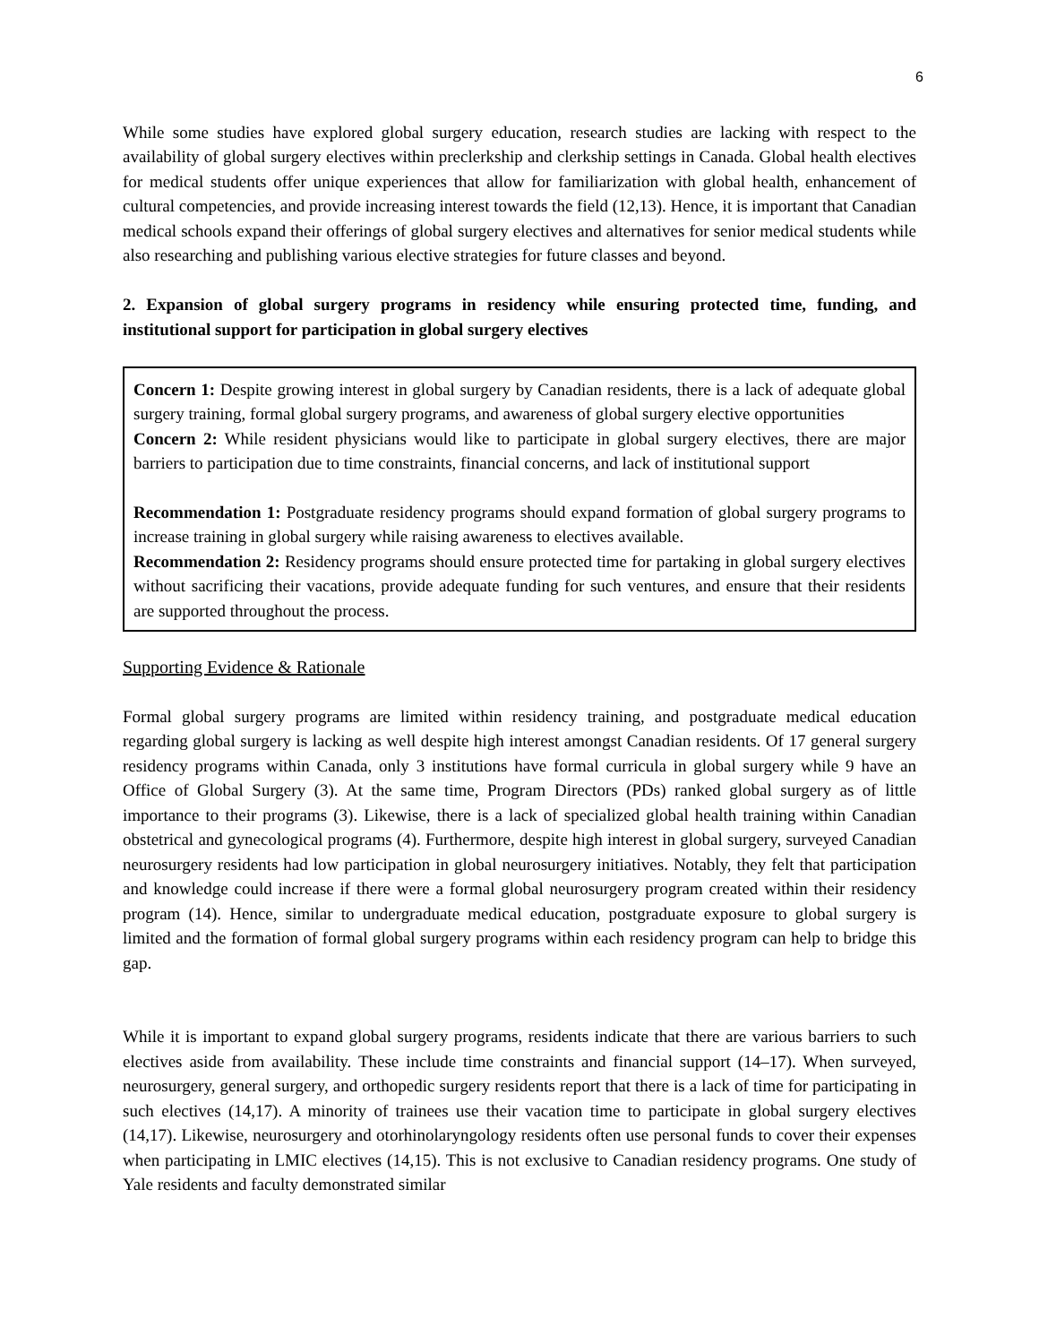6
While some studies have explored global surgery education, research studies are lacking with respect to the availability of global surgery electives within preclerkship and clerkship settings in Canada. Global health electives for medical students offer unique experiences that allow for familiarization with global health, enhancement of cultural competencies, and provide increasing interest towards the field (12,13). Hence, it is important that Canadian medical schools expand their offerings of global surgery electives and alternatives for senior medical students while also researching and publishing various elective strategies for future classes and beyond.
2. Expansion of global surgery programs in residency while ensuring protected time, funding, and institutional support for participation in global surgery electives
Concern 1: Despite growing interest in global surgery by Canadian residents, there is a lack of adequate global surgery training, formal global surgery programs, and awareness of global surgery elective opportunities
Concern 2: While resident physicians would like to participate in global surgery electives, there are major barriers to participation due to time constraints, financial concerns, and lack of institutional support
Recommendation 1: Postgraduate residency programs should expand formation of global surgery programs to increase training in global surgery while raising awareness to electives available.
Recommendation 2: Residency programs should ensure protected time for partaking in global surgery electives without sacrificing their vacations, provide adequate funding for such ventures, and ensure that their residents are supported throughout the process.
Supporting Evidence & Rationale
Formal global surgery programs are limited within residency training, and postgraduate medical education regarding global surgery is lacking as well despite high interest amongst Canadian residents. Of 17 general surgery residency programs within Canada, only 3 institutions have formal curricula in global surgery while 9 have an Office of Global Surgery (3). At the same time, Program Directors (PDs) ranked global surgery as of little importance to their programs (3). Likewise, there is a lack of specialized global health training within Canadian obstetrical and gynecological programs (4). Furthermore, despite high interest in global surgery, surveyed Canadian neurosurgery residents had low participation in global neurosurgery initiatives. Notably, they felt that participation and knowledge could increase if there were a formal global neurosurgery program created within their residency program (14). Hence, similar to undergraduate medical education, postgraduate exposure to global surgery is limited and the formation of formal global surgery programs within each residency program can help to bridge this gap.
While it is important to expand global surgery programs, residents indicate that there are various barriers to such electives aside from availability. These include time constraints and financial support (14–17). When surveyed, neurosurgery, general surgery, and orthopedic surgery residents report that there is a lack of time for participating in such electives (14,17). A minority of trainees use their vacation time to participate in global surgery electives (14,17). Likewise, neurosurgery and otorhinolaryngology residents often use personal funds to cover their expenses when participating in LMIC electives (14,15). This is not exclusive to Canadian residency programs. One study of Yale residents and faculty demonstrated similar